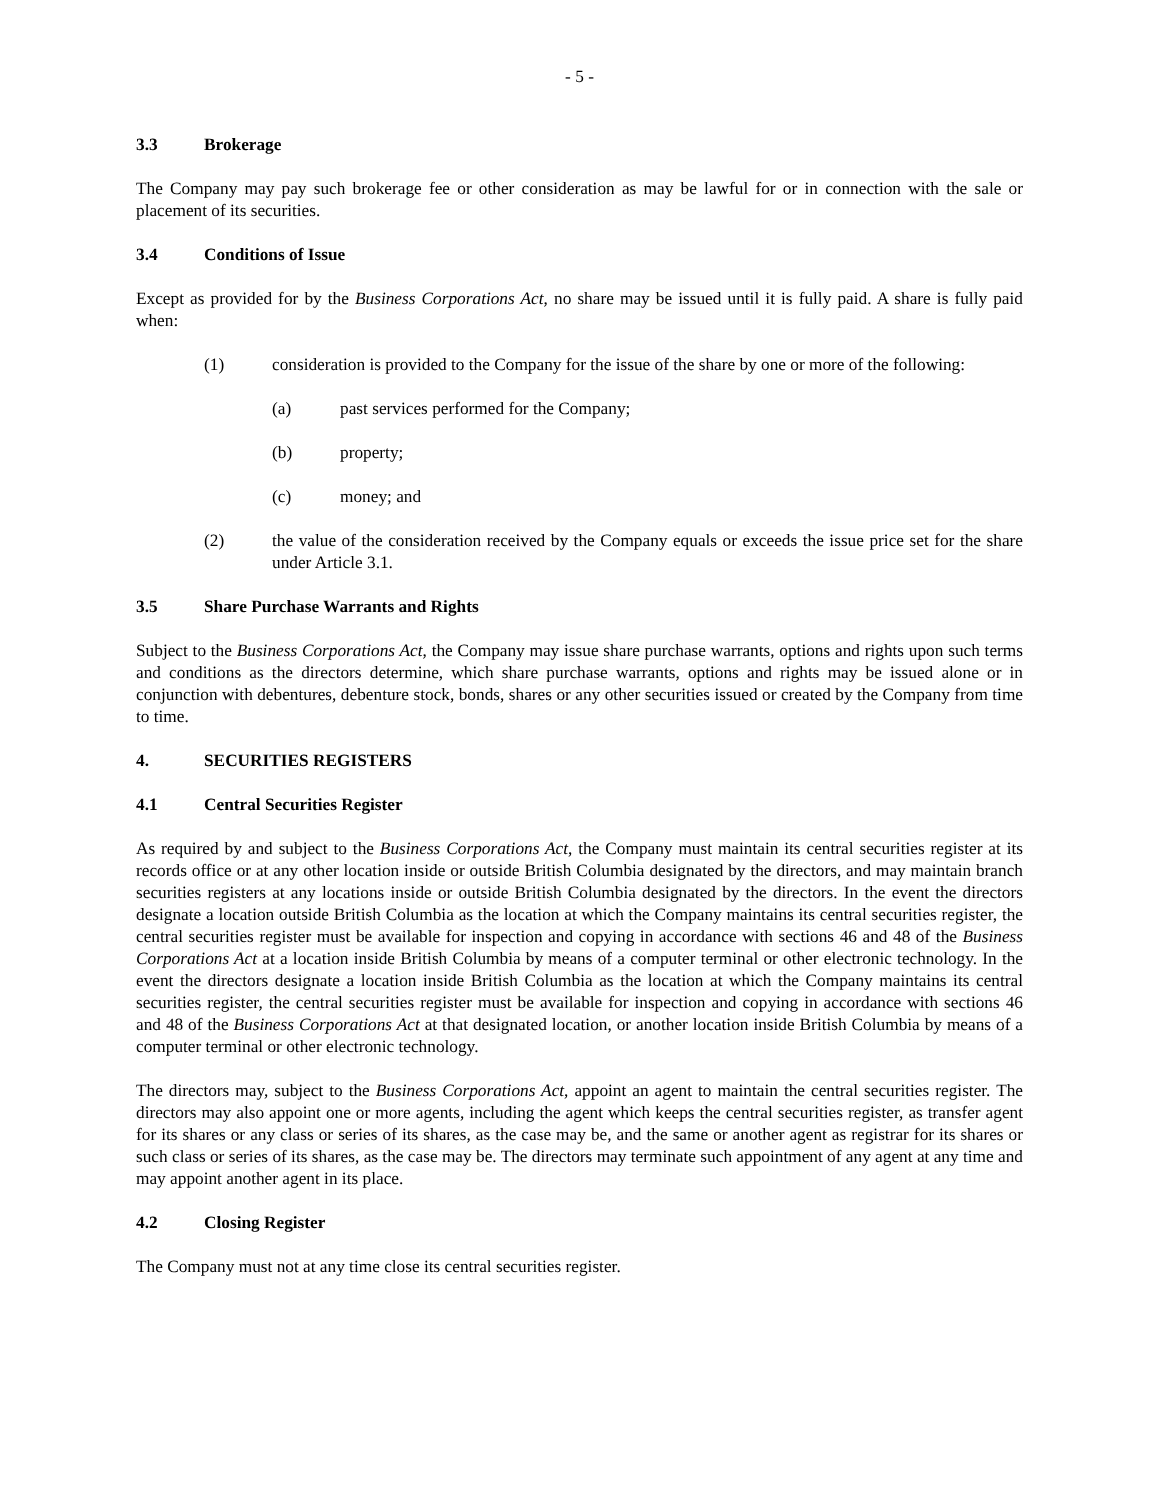- 5 -
3.3 Brokerage
The Company may pay such brokerage fee or other consideration as may be lawful for or in connection with the sale or placement of its securities.
3.4 Conditions of Issue
Except as provided for by the Business Corporations Act, no share may be issued until it is fully paid. A share is fully paid when:
(1) consideration is provided to the Company for the issue of the share by one or more of the following:
(a) past services performed for the Company;
(b) property;
(c) money; and
(2) the value of the consideration received by the Company equals or exceeds the issue price set for the share under Article 3.1.
3.5 Share Purchase Warrants and Rights
Subject to the Business Corporations Act, the Company may issue share purchase warrants, options and rights upon such terms and conditions as the directors determine, which share purchase warrants, options and rights may be issued alone or in conjunction with debentures, debenture stock, bonds, shares or any other securities issued or created by the Company from time to time.
4. SECURITIES REGISTERS
4.1 Central Securities Register
As required by and subject to the Business Corporations Act, the Company must maintain its central securities register at its records office or at any other location inside or outside British Columbia designated by the directors, and may maintain branch securities registers at any locations inside or outside British Columbia designated by the directors. In the event the directors designate a location outside British Columbia as the location at which the Company maintains its central securities register, the central securities register must be available for inspection and copying in accordance with sections 46 and 48 of the Business Corporations Act at a location inside British Columbia by means of a computer terminal or other electronic technology. In the event the directors designate a location inside British Columbia as the location at which the Company maintains its central securities register, the central securities register must be available for inspection and copying in accordance with sections 46 and 48 of the Business Corporations Act at that designated location, or another location inside British Columbia by means of a computer terminal or other electronic technology.
The directors may, subject to the Business Corporations Act, appoint an agent to maintain the central securities register. The directors may also appoint one or more agents, including the agent which keeps the central securities register, as transfer agent for its shares or any class or series of its shares, as the case may be, and the same or another agent as registrar for its shares or such class or series of its shares, as the case may be. The directors may terminate such appointment of any agent at any time and may appoint another agent in its place.
4.2 Closing Register
The Company must not at any time close its central securities register.